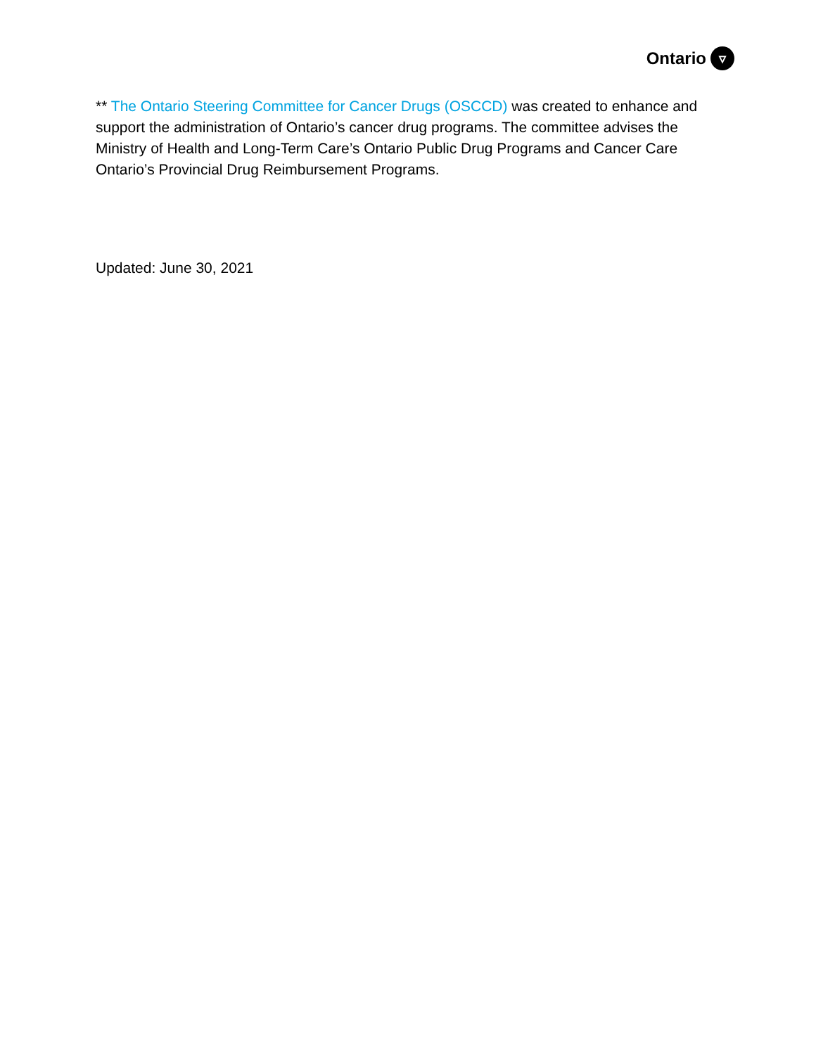Ontario ▿
** The Ontario Steering Committee for Cancer Drugs (OSCCD) was created to enhance and support the administration of Ontario’s cancer drug programs. The committee advises the Ministry of Health and Long-Term Care’s Ontario Public Drug Programs and Cancer Care Ontario’s Provincial Drug Reimbursement Programs.
Updated: June 30, 2021